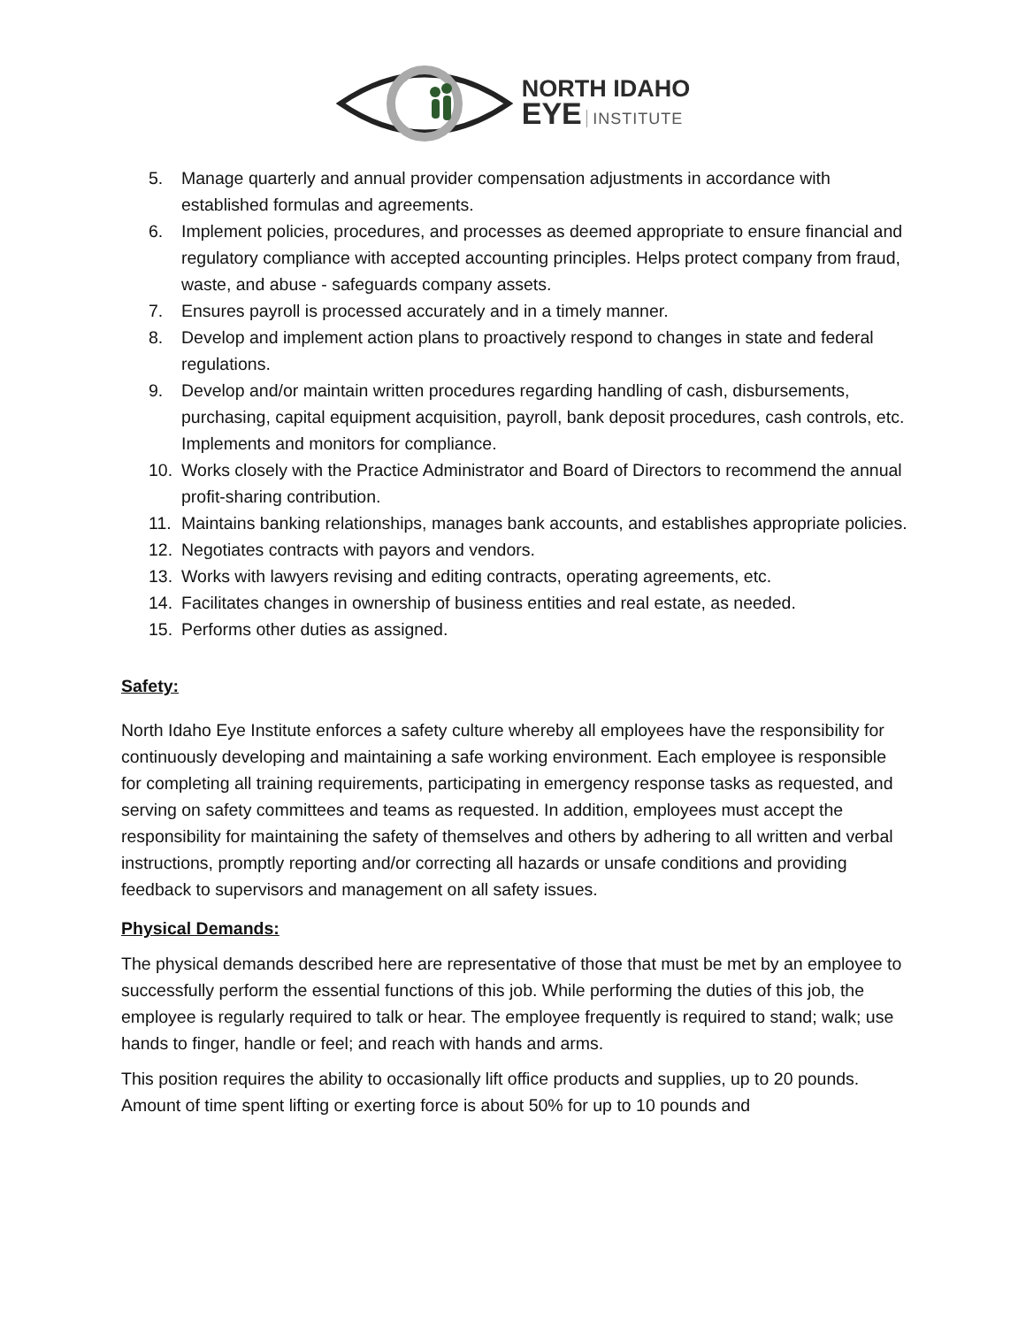NORTH IDAHO
EYE INSTITUTE
5. Manage quarterly and annual provider compensation adjustments in accordance with established formulas and agreements.
6. Implement policies, procedures, and processes as deemed appropriate to ensure financial and regulatory compliance with accepted accounting principles. Helps protect company from fraud, waste, and abuse - safeguards company assets.
7. Ensures payroll is processed accurately and in a timely manner.
8. Develop and implement action plans to proactively respond to changes in state and federal regulations.
9. Develop and/or maintain written procedures regarding handling of cash, disbursements, purchasing, capital equipment acquisition, payroll, bank deposit procedures, cash controls, etc. Implements and monitors for compliance.
10. Works closely with the Practice Administrator and Board of Directors to recommend the annual profit-sharing contribution.
11. Maintains banking relationships, manages bank accounts, and establishes appropriate policies.
12. Negotiates contracts with payors and vendors.
13. Works with lawyers revising and editing contracts, operating agreements, etc.
14. Facilitates changes in ownership of business entities and real estate, as needed.
15. Performs other duties as assigned.
Safety:
North Idaho Eye Institute enforces a safety culture whereby all employees have the responsibility for continuously developing and maintaining a safe working environment. Each employee is responsible for completing all training requirements, participating in emergency response tasks as requested, and serving on safety committees and teams as requested. In addition, employees must accept the responsibility for maintaining the safety of themselves and others by adhering to all written and verbal instructions, promptly reporting and/or correcting all hazards or unsafe conditions and providing feedback to supervisors and management on all safety issues.
Physical Demands:
The physical demands described here are representative of those that must be met by an employee to successfully perform the essential functions of this job. While performing the duties of this job, the employee is regularly required to talk or hear. The employee frequently is required to stand; walk; use hands to finger, handle or feel; and reach with hands and arms.
This position requires the ability to occasionally lift office products and supplies, up to 20 pounds. Amount of time spent lifting or exerting force is about 50% for up to 10 pounds and